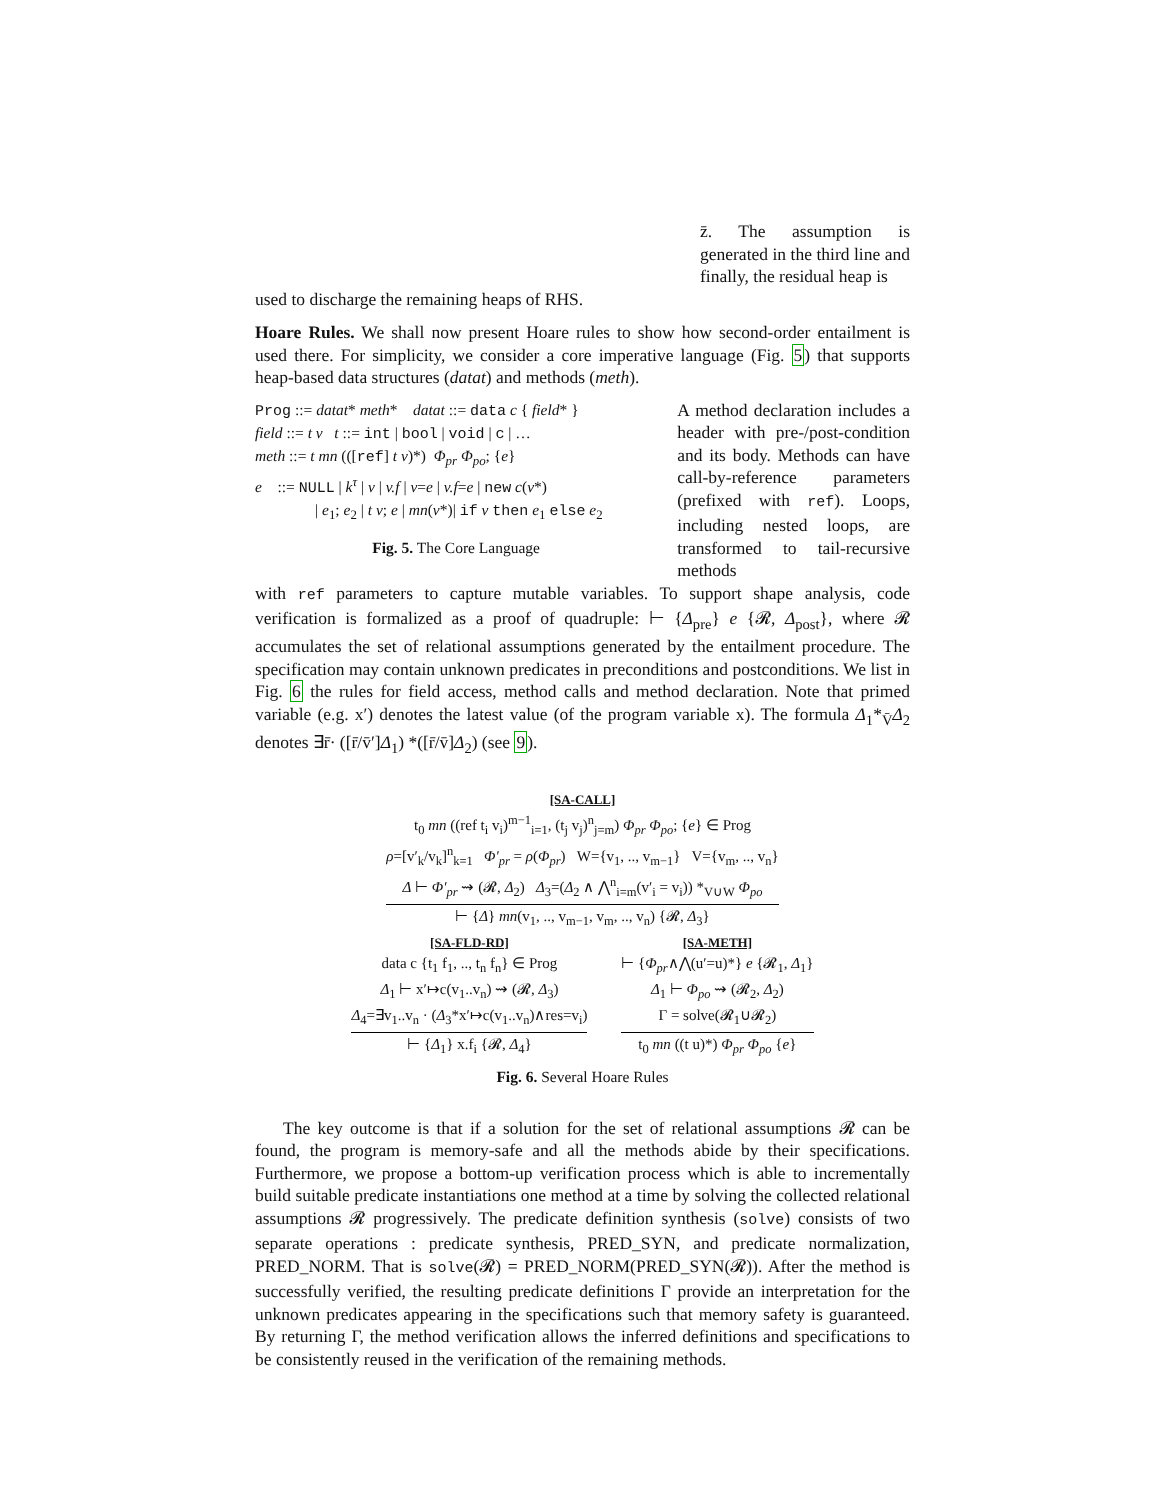z̄. The assumption is generated in the third line and finally, the residual heap is
used to discharge the remaining heaps of RHS.
Hoare Rules. We shall now present Hoare rules to show how second-order entailment is used there. For simplicity, we consider a core imperative language (Fig. 5) that supports heap-based data structures (datat) and methods (meth).
Prog ::= datat* meth* datat ::= data c { field* }
field ::= t v t ::= int | bool | void | c | …
meth ::= t mn (([ref] t v)*) Φ<sub>pr</sub> Φ<sub>po</sub>; {e}
e ::= NULL | k<sup>τ</sup> | v | v.f | v=e | v.f=e | new c(v*)
| e<sub>1</sub>; e<sub>2</sub> | t v; e | mn(v*)| if v then e<sub>1</sub> else e<sub>2</sub>
Fig. 5. The Core Language
A method declaration includes a header with pre-/post-condition and its body. Methods can have call-by-reference parameters (prefixed with ref). Loops, including nested loops, are transformed to tail-recursive methods
with ref parameters to capture mutable variables. To support shape analysis, code verification is formalized as a proof of quadruple: ⊢ {Δ<sub>pre</sub>} e {𝓡, Δ<sub>post</sub>}, where 𝓡 accumulates the set of relational assumptions generated by the entailment procedure. The specification may contain unknown predicates in preconditions and postconditions. We list in Fig. 6 the rules for field access, method calls and method declaration. Note that primed variable (e.g. x′) denotes the latest value (of the program variable x). The formula Δ<sub>1</sub>*<sub>V̄</sub>Δ<sub>2</sub> denotes ∃r̄· ([r̄/v̄′]Δ<sub>1</sub>) *([r̄/v̄]Δ<sub>2</sub>) (see 9).
[SA-CALL]
t<sub>0</sub> mn ((ref t<sub>i</sub> v<sub>i</sub>)<sup>m−1</sup><sub>i=1</sub>, (t<sub>j</sub> v<sub>j</sub>)<sup>n</sup><sub>j=m</sub>) Φ<sub>pr</sub> Φ<sub>po</sub>; {e} ∈ Prog
ρ=[v′<sub>k</sub>/v<sub>k</sub>]<sup>n</sup><sub>k=1</sub> Φ′<sub>pr</sub> = ρ(Φ<sub>pr</sub>) W={v<sub>1</sub>, .., v<sub>m−1</sub>} V={v<sub>m</sub>, .., v<sub>n</sub>}
Δ ⊢ Φ′<sub>pr</sub> ⇝ (𝓡, Δ<sub>2</sub>) Δ<sub>3</sub>=(Δ<sub>2</sub> ∧ ⋀<sup>n</sup><sub>i=m</sub>(v′<sub>i</sub> = v<sub>i</sub>)) *<sub>V∪W</sub> Φ<sub>po</sub>
⊢ {Δ} mn(v<sub>1</sub>, .., v<sub>m−1</sub>, v<sub>m</sub>, .., v<sub>n</sub>) {𝓡, Δ<sub>3</sub>}
[SA-FLD-RD]
data c {t<sub>1</sub> f<sub>1</sub>, .., t<sub>n</sub> f<sub>n</sub>} ∈ Prog
Δ<sub>1</sub> ⊢ x′↦c(v<sub>1</sub>..v<sub>n</sub>) ⇝ (𝓡, Δ<sub>3</sub>)
Δ<sub>4</sub>=∃v<sub>1</sub>..v<sub>n</sub> · (Δ<sub>3</sub>*x′↦c(v<sub>1</sub>..v<sub>n</sub>)∧res=v<sub>i</sub>)
⊢ {Δ<sub>1</sub>} x.f<sub>i</sub> {𝓡, Δ<sub>4</sub>}
[SA-METH]
⊢ {Φ<sub>pr</sub>∧⋀(u′=u)*} e {𝓡<sub>1</sub>, Δ<sub>1</sub>}
Δ<sub>1</sub> ⊢ Φ<sub>po</sub> ⇝ (𝓡<sub>2</sub>, Δ<sub>2</sub>)
Γ = solve(𝓡<sub>1</sub>∪𝓡<sub>2</sub>)
t<sub>0</sub> mn ((t u)*) Φ<sub>pr</sub> Φ<sub>po</sub> {e}
Fig. 6. Several Hoare Rules
The key outcome is that if a solution for the set of relational assumptions 𝓡 can be found, the program is memory-safe and all the methods abide by their specifications. Furthermore, we propose a bottom-up verification process which is able to incrementally build suitable predicate instantiations one method at a time by solving the collected relational assumptions 𝓡 progressively. The predicate definition synthesis (solve) consists of two separate operations : predicate synthesis, PRED_SYN, and predicate normalization, PRED_NORM. That is solve(𝓡) = PRED_NORM(PRED_SYN(𝓡)). After the method is successfully verified, the resulting predicate definitions Γ provide an interpretation for the unknown predicates appearing in the specifications such that memory safety is guaranteed. By returning Γ, the method verification allows the inferred definitions and specifications to be consistently reused in the verification of the remaining methods.